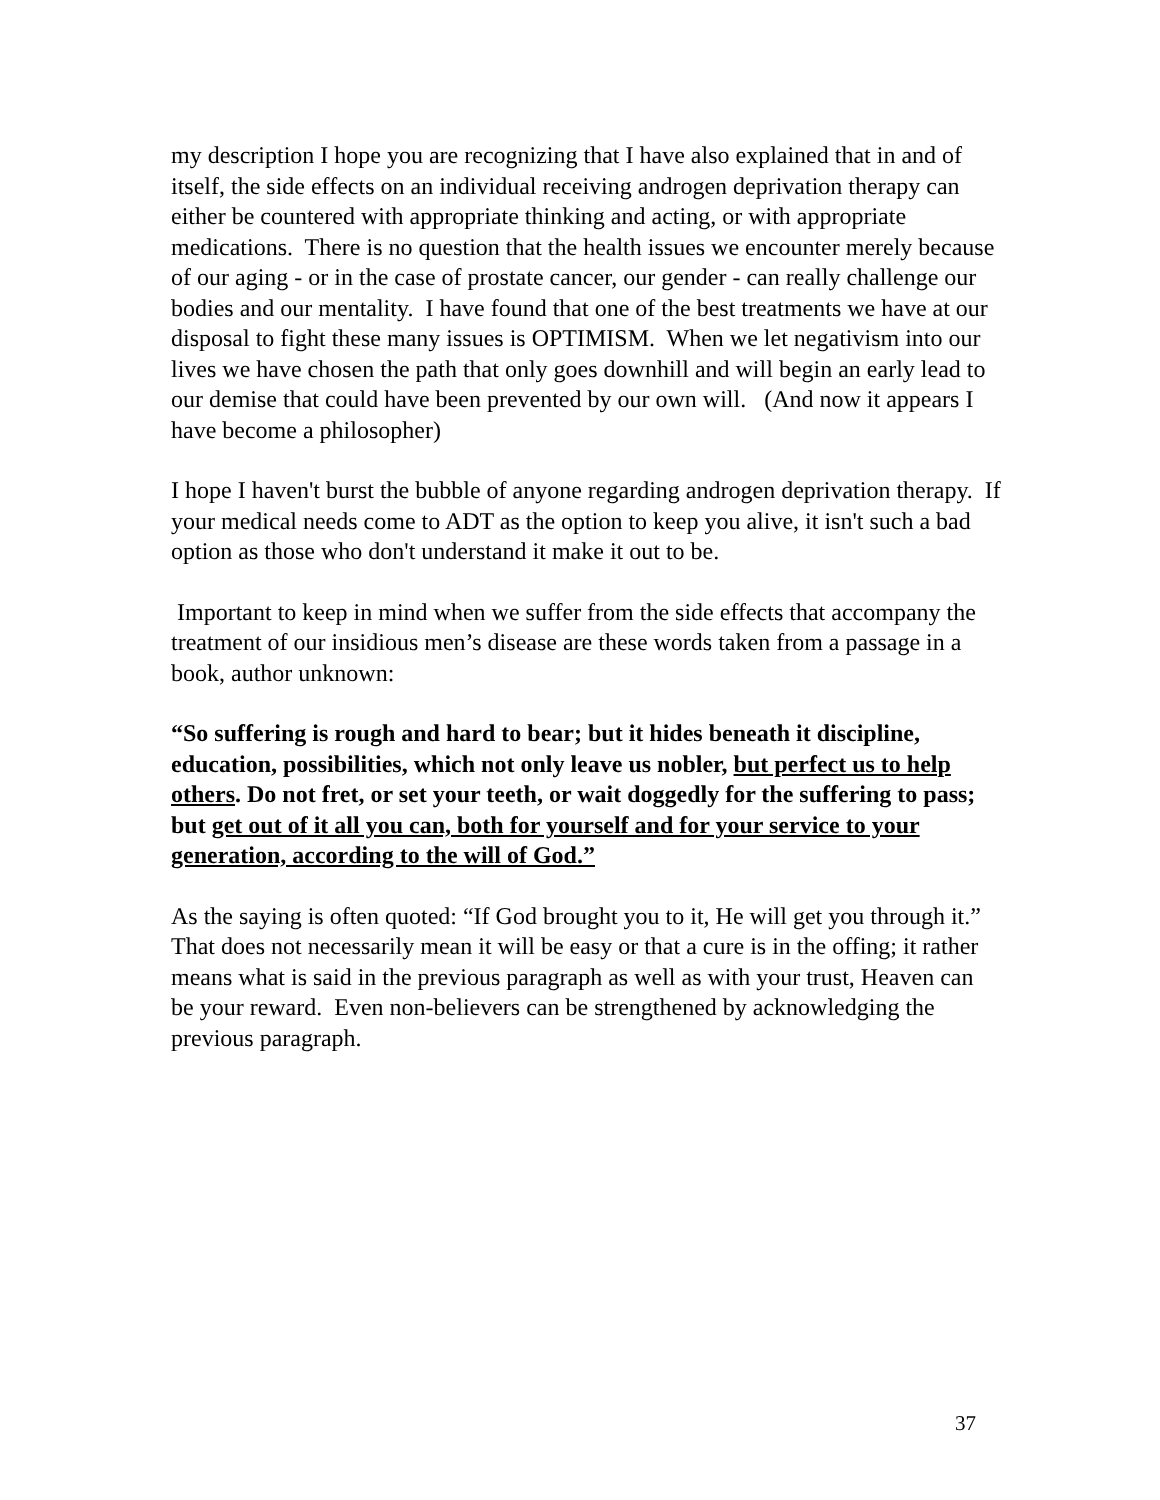my description I hope you are recognizing that I have also explained that in and of itself, the side effects on an individual receiving androgen deprivation therapy can either be countered with appropriate thinking and acting, or with appropriate medications. There is no question that the health issues we encounter merely because of our aging - or in the case of prostate cancer, our gender - can really challenge our bodies and our mentality. I have found that one of the best treatments we have at our disposal to fight these many issues is OPTIMISM. When we let negativism into our lives we have chosen the path that only goes downhill and will begin an early lead to our demise that could have been prevented by our own will. (And now it appears I have become a philosopher)
I hope I haven't burst the bubble of anyone regarding androgen deprivation therapy. If your medical needs come to ADT as the option to keep you alive, it isn't such a bad option as those who don't understand it make it out to be.
Important to keep in mind when we suffer from the side effects that accompany the treatment of our insidious men’s disease are these words taken from a passage in a book, author unknown:
“So suffering is rough and hard to bear; but it hides beneath it discipline, education, possibilities, which not only leave us nobler, but perfect us to help others. Do not fret, or set your teeth, or wait doggedly for the suffering to pass; but get out of it all you can, both for yourself and for your service to your generation, according to the will of God.”
As the saying is often quoted: “If God brought you to it, He will get you through it.” That does not necessarily mean it will be easy or that a cure is in the offing; it rather means what is said in the previous paragraph as well as with your trust, Heaven can be your reward. Even non-believers can be strengthened by acknowledging the previous paragraph.
37